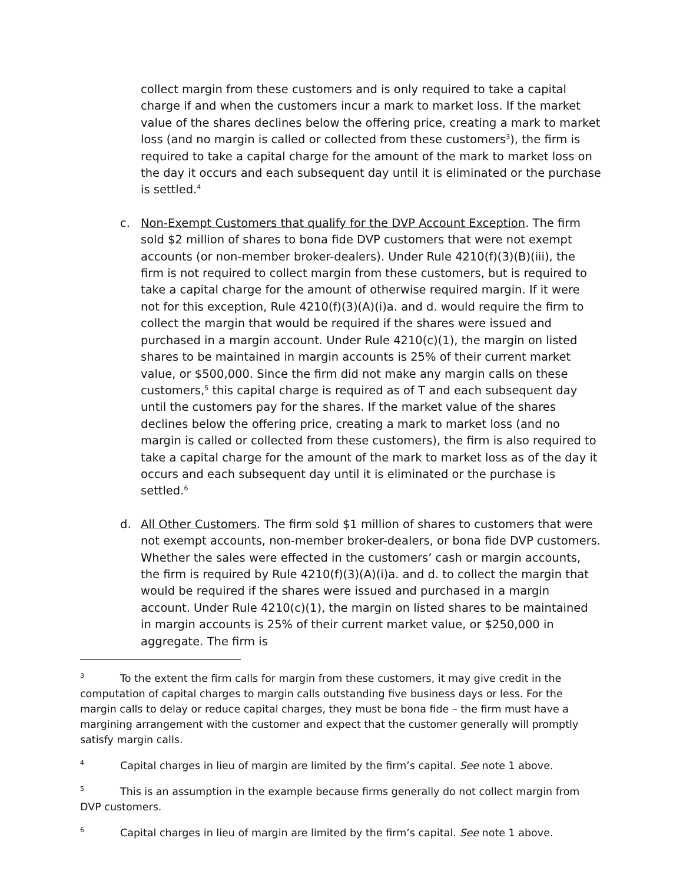collect margin from these customers and is only required to take a capital charge if and when the customers incur a mark to market loss. If the market value of the shares declines below the offering price, creating a mark to market loss (and no margin is called or collected from these customers<sup>3</sup>), the firm is required to take a capital charge for the amount of the mark to market loss on the day it occurs and each subsequent day until it is eliminated or the purchase is settled.<sup>4</sup>
c. Non-Exempt Customers that qualify for the DVP Account Exception. The firm sold $2 million of shares to bona fide DVP customers that were not exempt accounts (or non-member broker-dealers). Under Rule 4210(f)(3)(B)(iii), the firm is not required to collect margin from these customers, but is required to take a capital charge for the amount of otherwise required margin. If it were not for this exception, Rule 4210(f)(3)(A)(i)a. and d. would require the firm to collect the margin that would be required if the shares were issued and purchased in a margin account. Under Rule 4210(c)(1), the margin on listed shares to be maintained in margin accounts is 25% of their current market value, or $500,000. Since the firm did not make any margin calls on these customers,<sup>5</sup> this capital charge is required as of T and each subsequent day until the customers pay for the shares. If the market value of the shares declines below the offering price, creating a mark to market loss (and no margin is called or collected from these customers), the firm is also required to take a capital charge for the amount of the mark to market loss as of the day it occurs and each subsequent day until it is eliminated or the purchase is settled.<sup>6</sup>
d. All Other Customers. The firm sold $1 million of shares to customers that were not exempt accounts, non-member broker-dealers, or bona fide DVP customers. Whether the sales were effected in the customers’ cash or margin accounts, the firm is required by Rule 4210(f)(3)(A)(i)a. and d. to collect the margin that would be required if the shares were issued and purchased in a margin account. Under Rule 4210(c)(1), the margin on listed shares to be maintained in margin accounts is 25% of their current market value, or $250,000 in aggregate. The firm is
<sup>3</sup> To the extent the firm calls for margin from these customers, it may give credit in the computation of capital charges to margin calls outstanding five business days or less. For the margin calls to delay or reduce capital charges, they must be bona fide – the firm must have a margining arrangement with the customer and expect that the customer generally will promptly satisfy margin calls.
<sup>4</sup> Capital charges in lieu of margin are limited by the firm’s capital. See note 1 above.
<sup>5</sup> This is an assumption in the example because firms generally do not collect margin from DVP customers.
<sup>6</sup> Capital charges in lieu of margin are limited by the firm’s capital. See note 1 above.